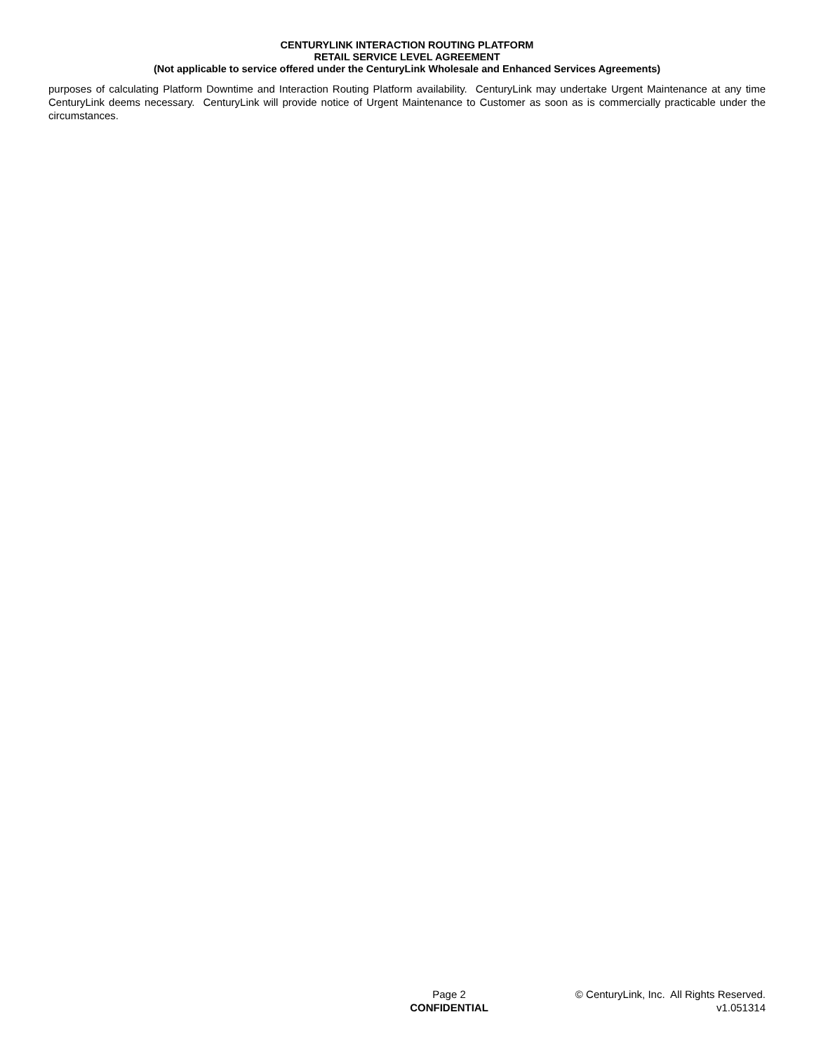CENTURYLINK INTERACTION ROUTING PLATFORM
RETAIL SERVICE LEVEL AGREEMENT
(Not applicable to service offered under the CenturyLink Wholesale and Enhanced Services Agreements)
purposes of calculating Platform Downtime and Interaction Routing Platform availability. CenturyLink may undertake Urgent Maintenance at any time CenturyLink deems necessary. CenturyLink will provide notice of Urgent Maintenance to Customer as soon as is commercially practicable under the circumstances.
Page 2
CONFIDENTIAL
© CenturyLink, Inc. All Rights Reserved.
v1.051314